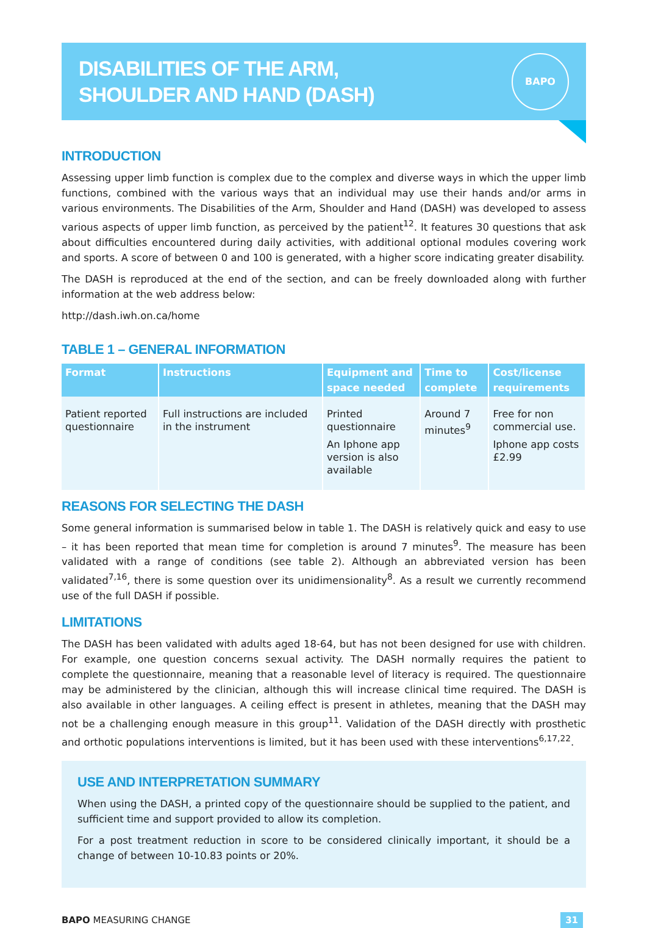DISABILITIES OF THE ARM,
SHOULDER AND HAND (DASH)
BAPO
INTRODUCTION
Assessing upper limb function is complex due to the complex and diverse ways in which the upper limb functions, combined with the various ways that an individual may use their hands and/or arms in various environments. The Disabilities of the Arm, Shoulder and Hand (DASH) was developed to assess various aspects of upper limb function, as perceived by the patient<sup>12</sup>. It features 30 questions that ask about difficulties encountered during daily activities, with additional optional modules covering work and sports. A score of between 0 and 100 is generated, with a higher score indicating greater disability.
The DASH is reproduced at the end of the section, and can be freely downloaded along with further information at the web address below:
http://dash.iwh.on.ca/home
TABLE 1 – GENERAL INFORMATION
| Format | Instructions | Equipment and space needed | Time to complete | Cost/license requirements |
| --- | --- | --- | --- | --- |
| Patient reported questionnaire | Full instructions are included in the instrument | Printed questionnaire An Iphone app version is also available | Around 7 minutes<sup>9</sup> | Free for non commercial use. Iphone app costs £2.99 |
REASONS FOR SELECTING THE DASH
Some general information is summarised below in table 1. The DASH is relatively quick and easy to use – it has been reported that mean time for completion is around 7 minutes<sup>9</sup>. The measure has been validated with a range of conditions (see table 2). Although an abbreviated version has been validated<sup>7,16</sup>, there is some question over its unidimensionality<sup>8</sup>. As a result we currently recommend use of the full DASH if possible.
LIMITATIONS
The DASH has been validated with adults aged 18-64, but has not been designed for use with children. For example, one question concerns sexual activity. The DASH normally requires the patient to complete the questionnaire, meaning that a reasonable level of literacy is required. The questionnaire may be administered by the clinician, although this will increase clinical time required. The DASH is also available in other languages. A ceiling effect is present in athletes, meaning that the DASH may not be a challenging enough measure in this group<sup>11</sup>. Validation of the DASH directly with prosthetic and orthotic populations interventions is limited, but it has been used with these interventions<sup>6,17,22</sup>.
USE AND INTERPRETATION SUMMARY
When using the DASH, a printed copy of the questionnaire should be supplied to the patient, and sufficient time and support provided to allow its completion.
For a post treatment reduction in score to be considered clinically important, it should be a change of between 10-10.83 points or 20%.
BAPO MEASURING CHANGE 31